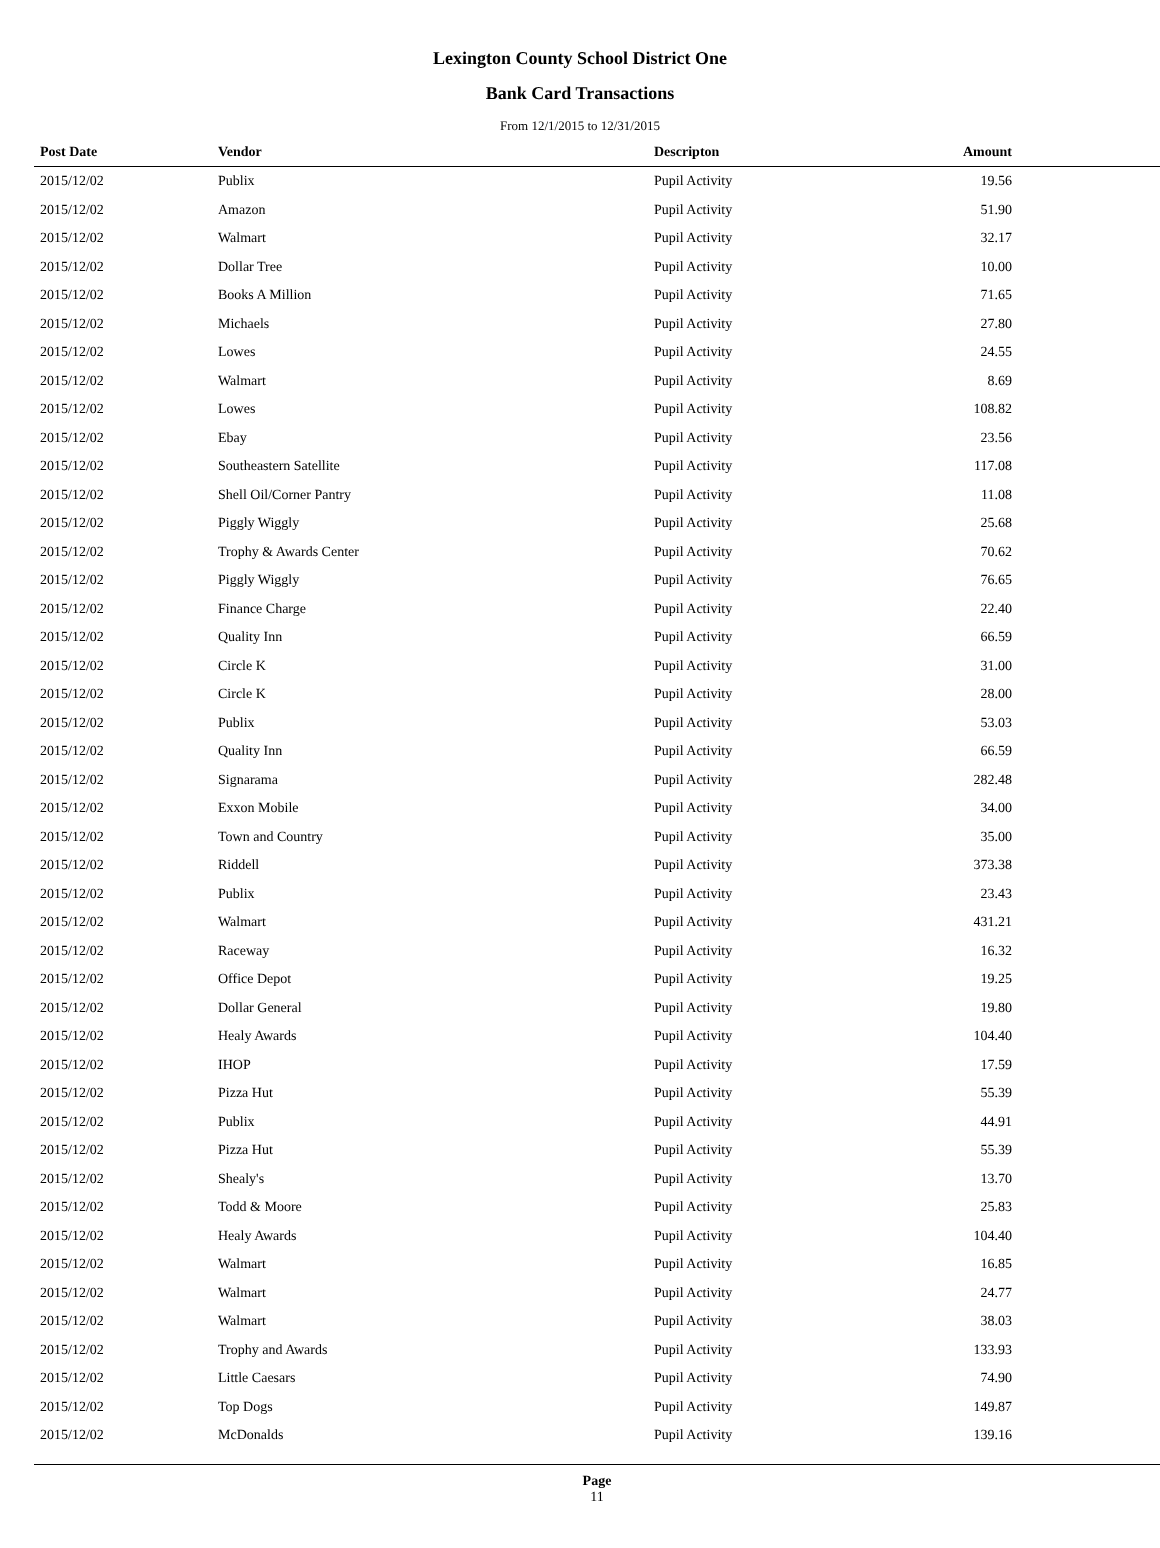Lexington County School District One
Bank Card Transactions
From 12/1/2015 to 12/31/2015
| Post Date | Vendor | Descripton | Amount | |
| --- | --- | --- | --- | --- |
| 2015/12/02 | Publix | Pupil Activity | 19.56 | |
| 2015/12/02 | Amazon | Pupil Activity | 51.90 | |
| 2015/12/02 | Walmart | Pupil Activity | 32.17 | |
| 2015/12/02 | Dollar Tree | Pupil Activity | 10.00 | |
| 2015/12/02 | Books A Million | Pupil Activity | 71.65 | |
| 2015/12/02 | Michaels | Pupil Activity | 27.80 | |
| 2015/12/02 | Lowes | Pupil Activity | 24.55 | |
| 2015/12/02 | Walmart | Pupil Activity | 8.69 | |
| 2015/12/02 | Lowes | Pupil Activity | 108.82 | |
| 2015/12/02 | Ebay | Pupil Activity | 23.56 | |
| 2015/12/02 | Southeastern Satellite | Pupil Activity | 117.08 | |
| 2015/12/02 | Shell Oil/Corner Pantry | Pupil Activity | 11.08 | |
| 2015/12/02 | Piggly Wiggly | Pupil Activity | 25.68 | |
| 2015/12/02 | Trophy & Awards Center | Pupil Activity | 70.62 | |
| 2015/12/02 | Piggly Wiggly | Pupil Activity | 76.65 | |
| 2015/12/02 | Finance Charge | Pupil Activity | 22.40 | |
| 2015/12/02 | Quality Inn | Pupil Activity | 66.59 | |
| 2015/12/02 | Circle K | Pupil Activity | 31.00 | |
| 2015/12/02 | Circle K | Pupil Activity | 28.00 | |
| 2015/12/02 | Publix | Pupil Activity | 53.03 | |
| 2015/12/02 | Quality Inn | Pupil Activity | 66.59 | |
| 2015/12/02 | Signarama | Pupil Activity | 282.48 | |
| 2015/12/02 | Exxon Mobile | Pupil Activity | 34.00 | |
| 2015/12/02 | Town and Country | Pupil Activity | 35.00 | |
| 2015/12/02 | Riddell | Pupil Activity | 373.38 | |
| 2015/12/02 | Publix | Pupil Activity | 23.43 | |
| 2015/12/02 | Walmart | Pupil Activity | 431.21 | |
| 2015/12/02 | Raceway | Pupil Activity | 16.32 | |
| 2015/12/02 | Office Depot | Pupil Activity | 19.25 | |
| 2015/12/02 | Dollar General | Pupil Activity | 19.80 | |
| 2015/12/02 | Healy Awards | Pupil Activity | 104.40 | |
| 2015/12/02 | IHOP | Pupil Activity | 17.59 | |
| 2015/12/02 | Pizza Hut | Pupil Activity | 55.39 | |
| 2015/12/02 | Publix | Pupil Activity | 44.91 | |
| 2015/12/02 | Pizza Hut | Pupil Activity | 55.39 | |
| 2015/12/02 | Shealy's | Pupil Activity | 13.70 | |
| 2015/12/02 | Todd & Moore | Pupil Activity | 25.83 | |
| 2015/12/02 | Healy Awards | Pupil Activity | 104.40 | |
| 2015/12/02 | Walmart | Pupil Activity | 16.85 | |
| 2015/12/02 | Walmart | Pupil Activity | 24.77 | |
| 2015/12/02 | Walmart | Pupil Activity | 38.03 | |
| 2015/12/02 | Trophy and Awards | Pupil Activity | 133.93 | |
| 2015/12/02 | Little Caesars | Pupil Activity | 74.90 | |
| 2015/12/02 | Top Dogs | Pupil Activity | 149.87 | |
| 2015/12/02 | McDonalds | Pupil Activity | 139.16 | |
Page
11